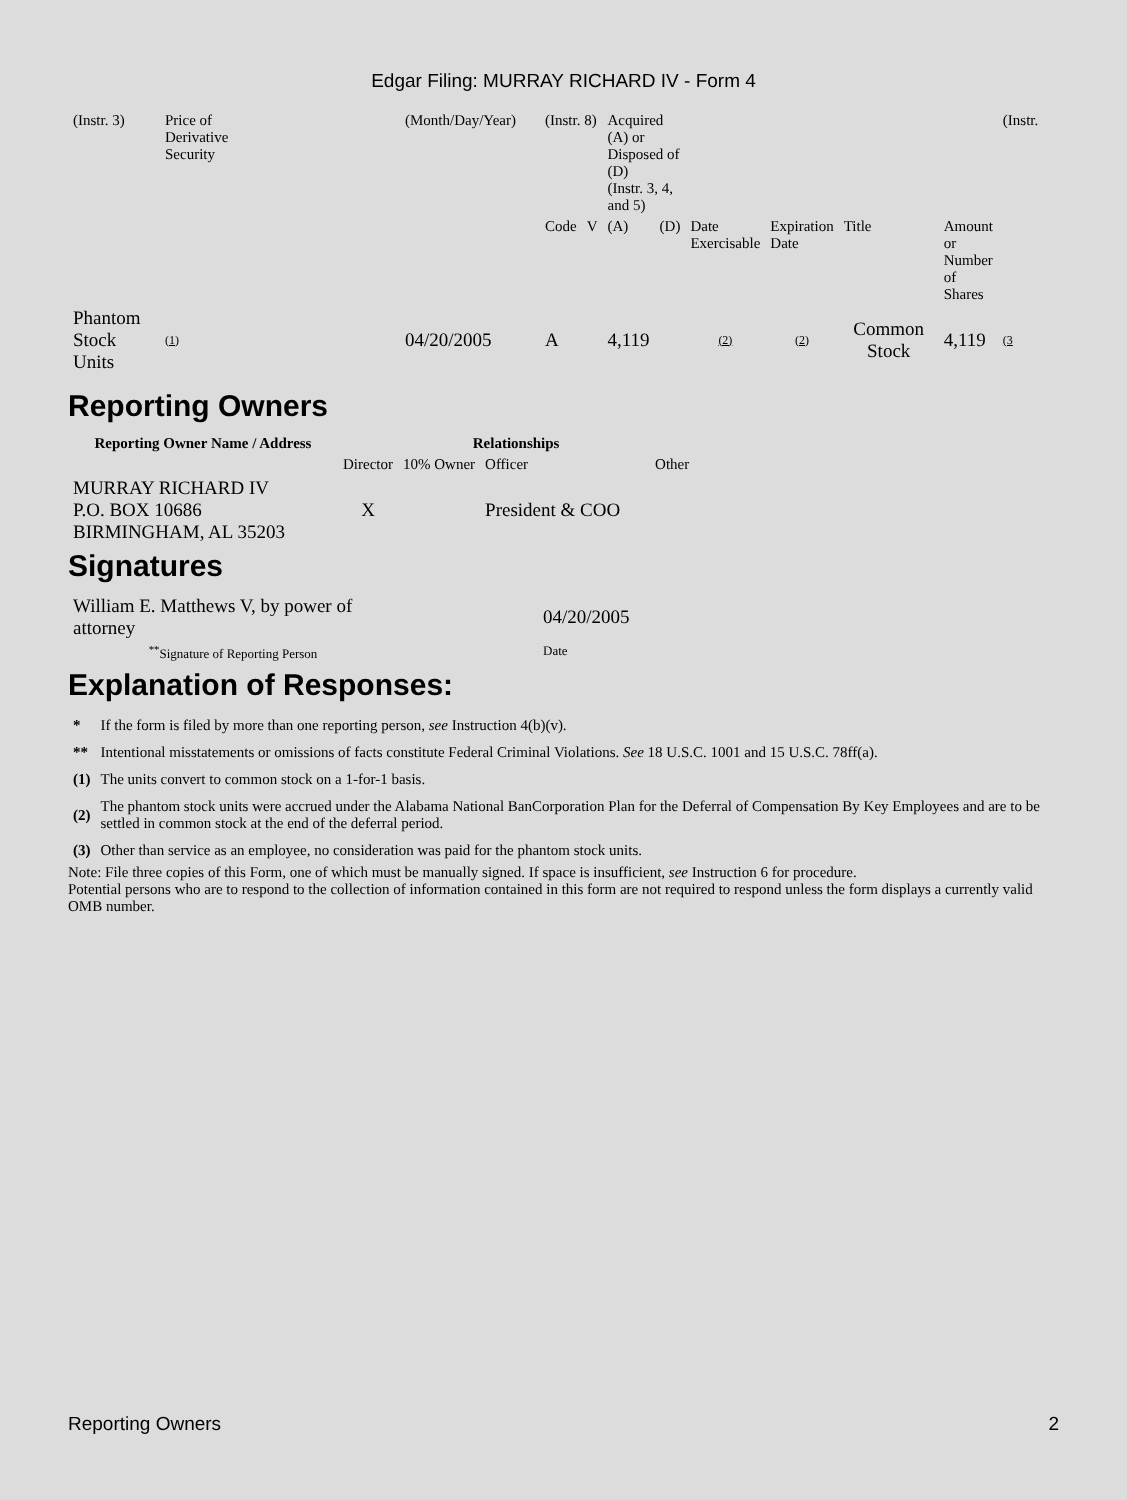Edgar Filing: MURRAY RICHARD IV - Form 4
| (Instr. 3) | Price of Derivative Security | (Month/Day/Year) | (Instr. 8) | | Acquired (A) or Disposed of (D) (Instr. 3, 4, and 5) | | | | | | (Instr. |
| | | | Code | V | (A) | (D) | Date Exercisable | Expiration Date | Title | Amount or Number of Shares | |
| Phantom Stock Units | (1) | 04/20/2005 | A | | 4,119 | | (2) | (2) | Common Stock | 4,119 | (3 |
Reporting Owners
| Reporting Owner Name / Address | Relationships | | | |
| --- | --- | --- | --- | --- |
| | Director | 10% Owner | Officer | Other |
| MURRAY RICHARD IV P.O. BOX 10686 BIRMINGHAM, AL 35203 | X | | President & COO | |
Signatures
| William E. Matthews V, by power of attorney | | 04/20/2005 |
| <sup>**</sup> Signature of Reporting Person | | Date |
Explanation of Responses:
| * | If the form is filed by more than one reporting person, see Instruction 4(b)(v). |
| ** | Intentional misstatements or omissions of facts constitute Federal Criminal Violations. See 18 U.S.C. 1001 and 15 U.S.C. 78ff(a). |
| (1) | The units convert to common stock on a 1-for-1 basis. |
| (2) | The phantom stock units were accrued under the Alabama National BanCorporation Plan for the Deferral of Compensation By Key Employees and are to be settled in common stock at the end of the deferral period. |
| (3) | Other than service as an employee, no consideration was paid for the phantom stock units. |
Note: File three copies of this Form, one of which must be manually signed. If space is insufficient, see Instruction 6 for procedure.
Potential persons who are to respond to the collection of information contained in this form are not required to respond unless the form displays a currently valid OMB number.
Reporting Owners 2